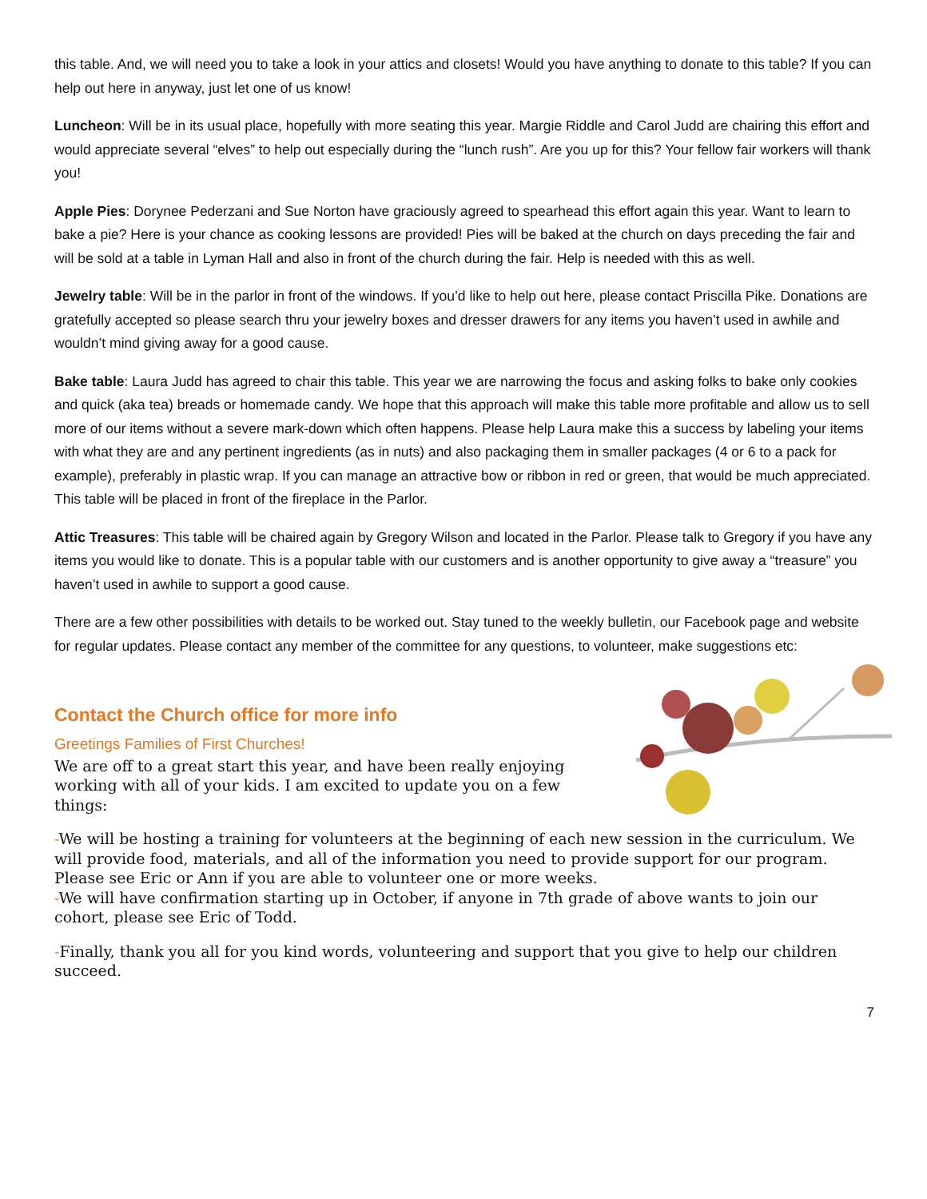this table. And, we will need you to take a look in your attics and closets! Would you have anything to donate to this table? If you can help out here in anyway, just let one of us know!
Luncheon: Will be in its usual place, hopefully with more seating this year. Margie Riddle and Carol Judd are chairing this effort and would appreciate several “elves” to help out especially during the “lunch rush”. Are you up for this? Your fellow fair workers will thank you!
Apple Pies: Dorynee Pederzani and Sue Norton have graciously agreed to spearhead this effort again this year. Want to learn to bake a pie? Here is your chance as cooking lessons are provided! Pies will be baked at the church on days preceding the fair and will be sold at a table in Lyman Hall and also in front of the church during the fair. Help is needed with this as well.
Jewelry table: Will be in the parlor in front of the windows. If you’d like to help out here, please contact Priscilla Pike. Donations are gratefully accepted so please search thru your jewelry boxes and dresser drawers for any items you haven’t used in awhile and wouldn’t mind giving away for a good cause.
Bake table: Laura Judd has agreed to chair this table. This year we are narrowing the focus and asking folks to bake only cookies and quick (aka tea) breads or homemade candy. We hope that this approach will make this table more profitable and allow us to sell more of our items without a severe mark-down which often happens. Please help Laura make this a success by labeling your items with what they are and any pertinent ingredients (as in nuts) and also packaging them in smaller packages (4 or 6 to a pack for example), preferably in plastic wrap. If you can manage an attractive bow or ribbon in red or green, that would be much appreciated. This table will be placed in front of the fireplace in the Parlor.
Attic Treasures: This table will be chaired again by Gregory Wilson and located in the Parlor. Please talk to Gregory if you have any items you would like to donate. This is a popular table with our customers and is another opportunity to give away a “treasure” you haven’t used in awhile to support a good cause.
There are a few other possibilities with details to be worked out. Stay tuned to the weekly bulletin, our Facebook page and website for regular updates. Please contact any member of the committee for any questions, to volunteer, make suggestions etc:
Contact the Church office for more info
Greetings Families of First Churches!
We are off to a great start this year, and have been really enjoying working with all of your kids. I am excited to update you on a few things:
-We will be hosting a training for volunteers at the beginning of each new session in the curriculum. We will provide food, materials, and all of the information you need to provide support for our program. Please see Eric or Ann if you are able to volunteer one or more weeks.
-We will have confirmation starting up in October, if anyone in 7th grade of above wants to join our cohort, please see Eric of Todd.
-Finally, thank you all for you kind words, volunteering and support that you give to help our children succeed.
7